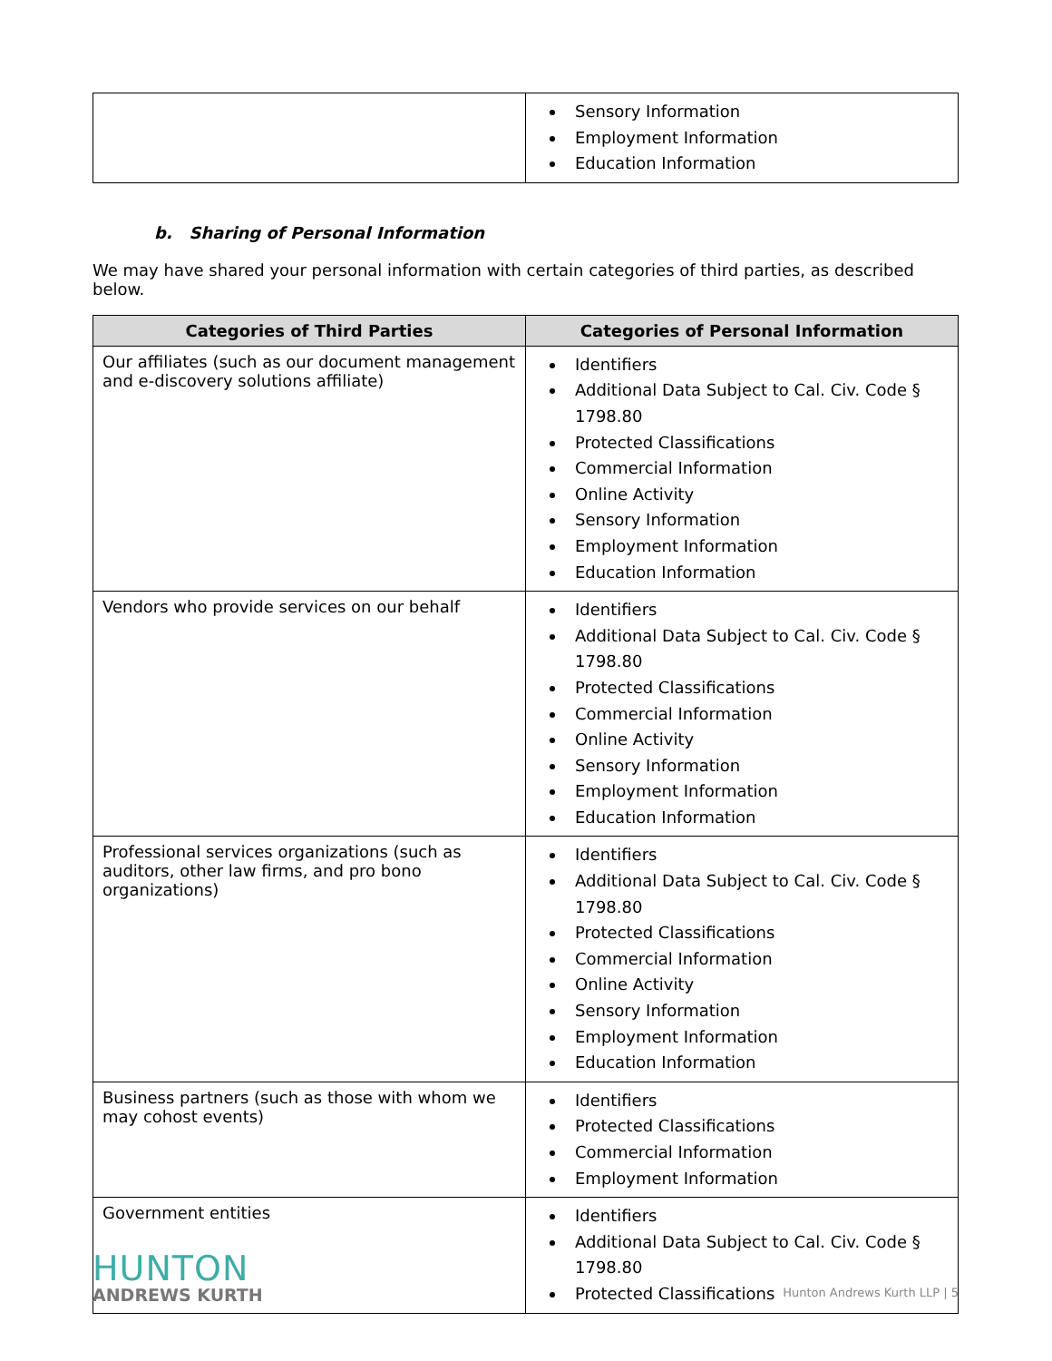| | Sensory Information Employment Information Education Information |
b. Sharing of Personal Information
We may have shared your personal information with certain categories of third parties, as described below.
| Categories of Third Parties | Categories of Personal Information |
| --- | --- |
| Our affiliates (such as our document management and e-discovery solutions affiliate) | Identifiers Additional Data Subject to Cal. Civ. Code § 1798.80 Protected Classifications Commercial Information Online Activity Sensory Information Employment Information Education Information |
| Vendors who provide services on our behalf | Identifiers Additional Data Subject to Cal. Civ. Code § 1798.80 Protected Classifications Commercial Information Online Activity Sensory Information Employment Information Education Information |
| Professional services organizations (such as auditors, other law firms, and pro bono organizations) | Identifiers Additional Data Subject to Cal. Civ. Code § 1798.80 Protected Classifications Commercial Information Online Activity Sensory Information Employment Information Education Information |
| Business partners (such as those with whom we may cohost events) | Identifiers Protected Classifications Commercial Information Employment Information |
| Government entities | Identifiers Additional Data Subject to Cal. Civ. Code § 1798.80 Protected Classifications |
HUNTON
ANDREWS KURTH
Hunton Andrews Kurth LLP | 5